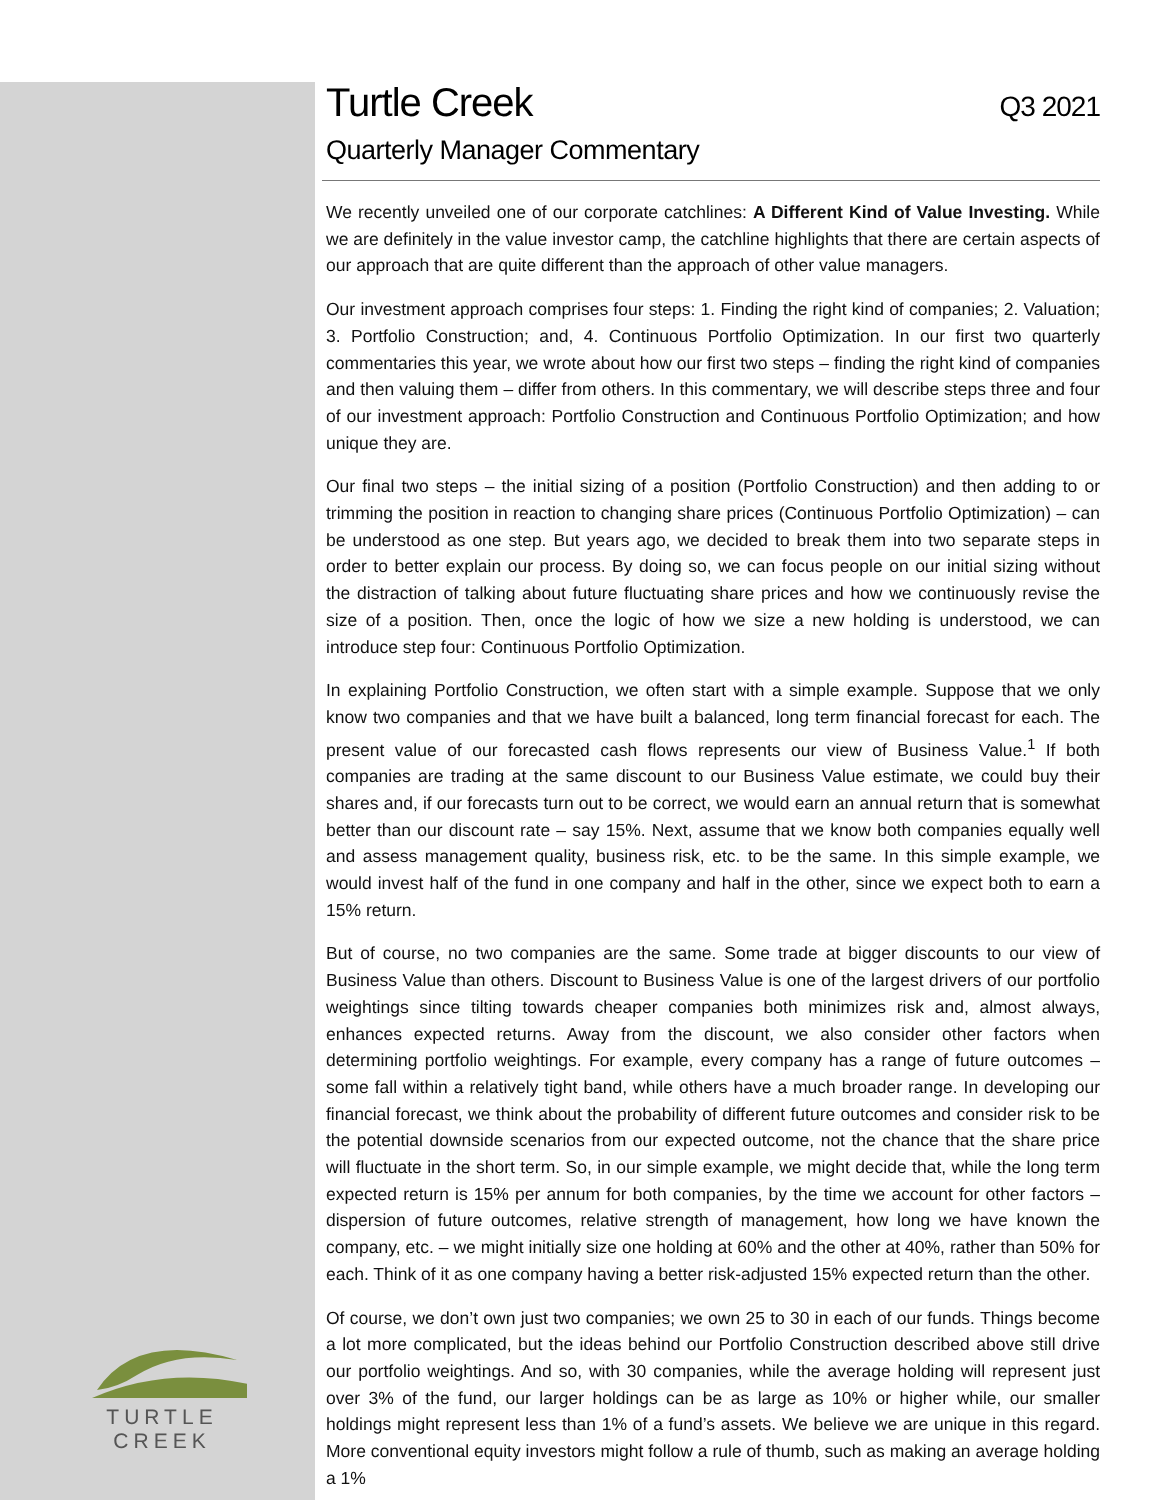TURTLE CREEK
Turtle Creek Q3 2021
Quarterly Manager Commentary
We recently unveiled one of our corporate catchlines: A Different Kind of Value Investing. While we are definitely in the value investor camp, the catchline highlights that there are certain aspects of our approach that are quite different than the approach of other value managers.
Our investment approach comprises four steps: 1. Finding the right kind of companies; 2. Valuation; 3. Portfolio Construction; and, 4. Continuous Portfolio Optimization. In our first two quarterly commentaries this year, we wrote about how our first two steps – finding the right kind of companies and then valuing them – differ from others. In this commentary, we will describe steps three and four of our investment approach: Portfolio Construction and Continuous Portfolio Optimization; and how unique they are.
Our final two steps – the initial sizing of a position (Portfolio Construction) and then adding to or trimming the position in reaction to changing share prices (Continuous Portfolio Optimization) – can be understood as one step. But years ago, we decided to break them into two separate steps in order to better explain our process. By doing so, we can focus people on our initial sizing without the distraction of talking about future fluctuating share prices and how we continuously revise the size of a position. Then, once the logic of how we size a new holding is understood, we can introduce step four: Continuous Portfolio Optimization.
In explaining Portfolio Construction, we often start with a simple example. Suppose that we only know two companies and that we have built a balanced, long term financial forecast for each. The present value of our forecasted cash flows represents our view of Business Value.<sup>1</sup> If both companies are trading at the same discount to our Business Value estimate, we could buy their shares and, if our forecasts turn out to be correct, we would earn an annual return that is somewhat better than our discount rate – say 15%. Next, assume that we know both companies equally well and assess management quality, business risk, etc. to be the same. In this simple example, we would invest half of the fund in one company and half in the other, since we expect both to earn a 15% return.
But of course, no two companies are the same. Some trade at bigger discounts to our view of Business Value than others. Discount to Business Value is one of the largest drivers of our portfolio weightings since tilting towards cheaper companies both minimizes risk and, almost always, enhances expected returns. Away from the discount, we also consider other factors when determining portfolio weightings. For example, every company has a range of future outcomes – some fall within a relatively tight band, while others have a much broader range. In developing our financial forecast, we think about the probability of different future outcomes and consider risk to be the potential downside scenarios from our expected outcome, not the chance that the share price will fluctuate in the short term. So, in our simple example, we might decide that, while the long term expected return is 15% per annum for both companies, by the time we account for other factors – dispersion of future outcomes, relative strength of management, how long we have known the company, etc. – we might initially size one holding at 60% and the other at 40%, rather than 50% for each. Think of it as one company having a better risk-adjusted 15% expected return than the other.
Of course, we don’t own just two companies; we own 25 to 30 in each of our funds. Things become a lot more complicated, but the ideas behind our Portfolio Construction described above still drive our portfolio weightings. And so, with 30 companies, while the average holding will represent just over 3% of the fund, our larger holdings can be as large as 10% or higher while, our smaller holdings might represent less than 1% of a fund’s assets. We believe we are unique in this regard. More conventional equity investors might follow a rule of thumb, such as making an average holding a 1%